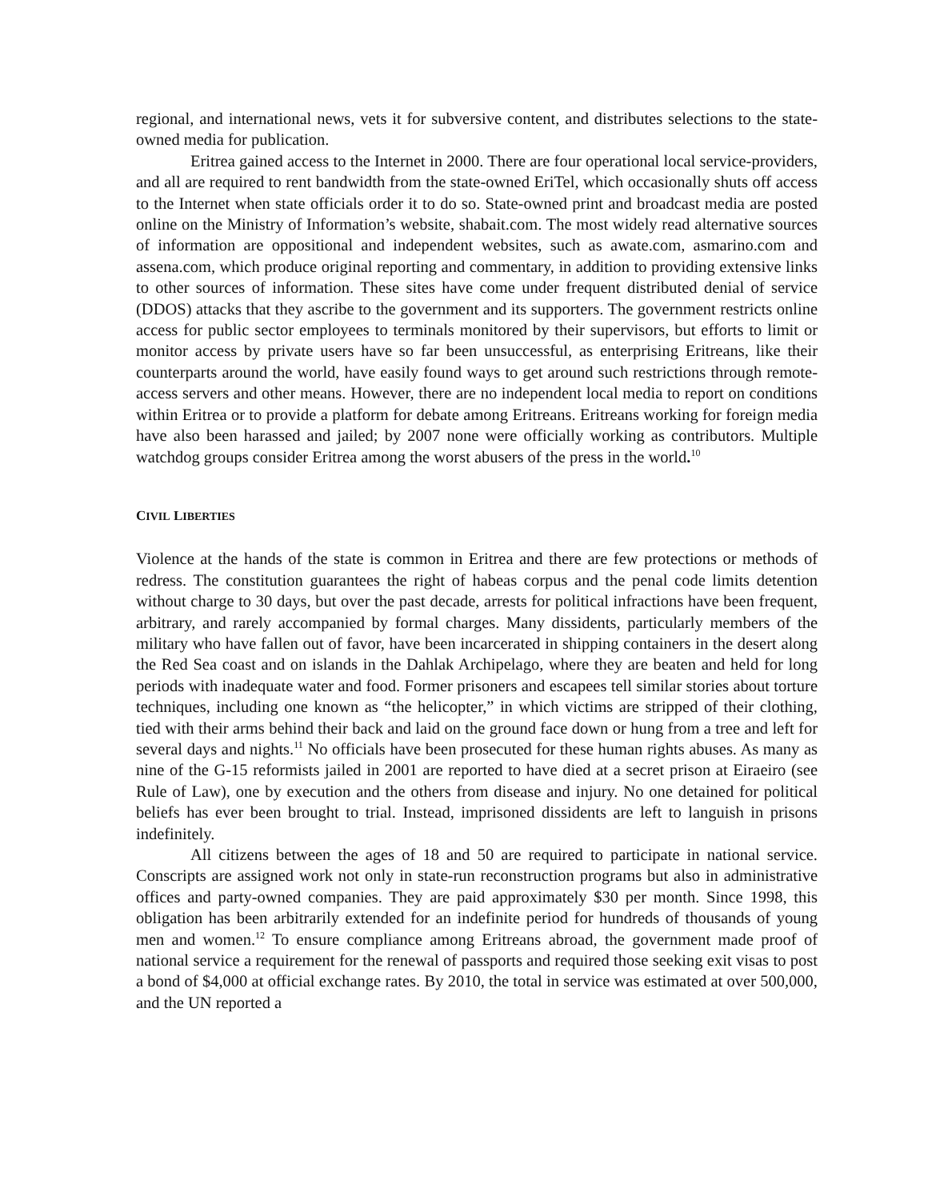regional, and international news, vets it for subversive content, and distributes selections to the state-owned media for publication.
Eritrea gained access to the Internet in 2000. There are four operational local service-providers, and all are required to rent bandwidth from the state-owned EriTel, which occasionally shuts off access to the Internet when state officials order it to do so. State-owned print and broadcast media are posted online on the Ministry of Information’s website, shabait.com. The most widely read alternative sources of information are oppositional and independent websites, such as awate.com, asmarino.com and assena.com, which produce original reporting and commentary, in addition to providing extensive links to other sources of information. These sites have come under frequent distributed denial of service (DDOS) attacks that they ascribe to the government and its supporters. The government restricts online access for public sector employees to terminals monitored by their supervisors, but efforts to limit or monitor access by private users have so far been unsuccessful, as enterprising Eritreans, like their counterparts around the world, have easily found ways to get around such restrictions through remote-access servers and other means. However, there are no independent local media to report on conditions within Eritrea or to provide a platform for debate among Eritreans. Eritreans working for foreign media have also been harassed and jailed; by 2007 none were officially working as contributors. Multiple watchdog groups consider Eritrea among the worst abusers of the press in the world.<sup>10</sup>
CIVIL LIBERTIES
Violence at the hands of the state is common in Eritrea and there are few protections or methods of redress. The constitution guarantees the right of habeas corpus and the penal code limits detention without charge to 30 days, but over the past decade, arrests for political infractions have been frequent, arbitrary, and rarely accompanied by formal charges. Many dissidents, particularly members of the military who have fallen out of favor, have been incarcerated in shipping containers in the desert along the Red Sea coast and on islands in the Dahlak Archipelago, where they are beaten and held for long periods with inadequate water and food. Former prisoners and escapees tell similar stories about torture techniques, including one known as “the helicopter,” in which victims are stripped of their clothing, tied with their arms behind their back and laid on the ground face down or hung from a tree and left for several days and nights.<sup>11</sup> No officials have been prosecuted for these human rights abuses. As many as nine of the G-15 reformists jailed in 2001 are reported to have died at a secret prison at Eiraeiro (see Rule of Law), one by execution and the others from disease and injury. No one detained for political beliefs has ever been brought to trial. Instead, imprisoned dissidents are left to languish in prisons indefinitely.
All citizens between the ages of 18 and 50 are required to participate in national service. Conscripts are assigned work not only in state-run reconstruction programs but also in administrative offices and party-owned companies. They are paid approximately $30 per month. Since 1998, this obligation has been arbitrarily extended for an indefinite period for hundreds of thousands of young men and women.<sup>12</sup> To ensure compliance among Eritreans abroad, the government made proof of national service a requirement for the renewal of passports and required those seeking exit visas to post a bond of $4,000 at official exchange rates. By 2010, the total in service was estimated at over 500,000, and the UN reported a